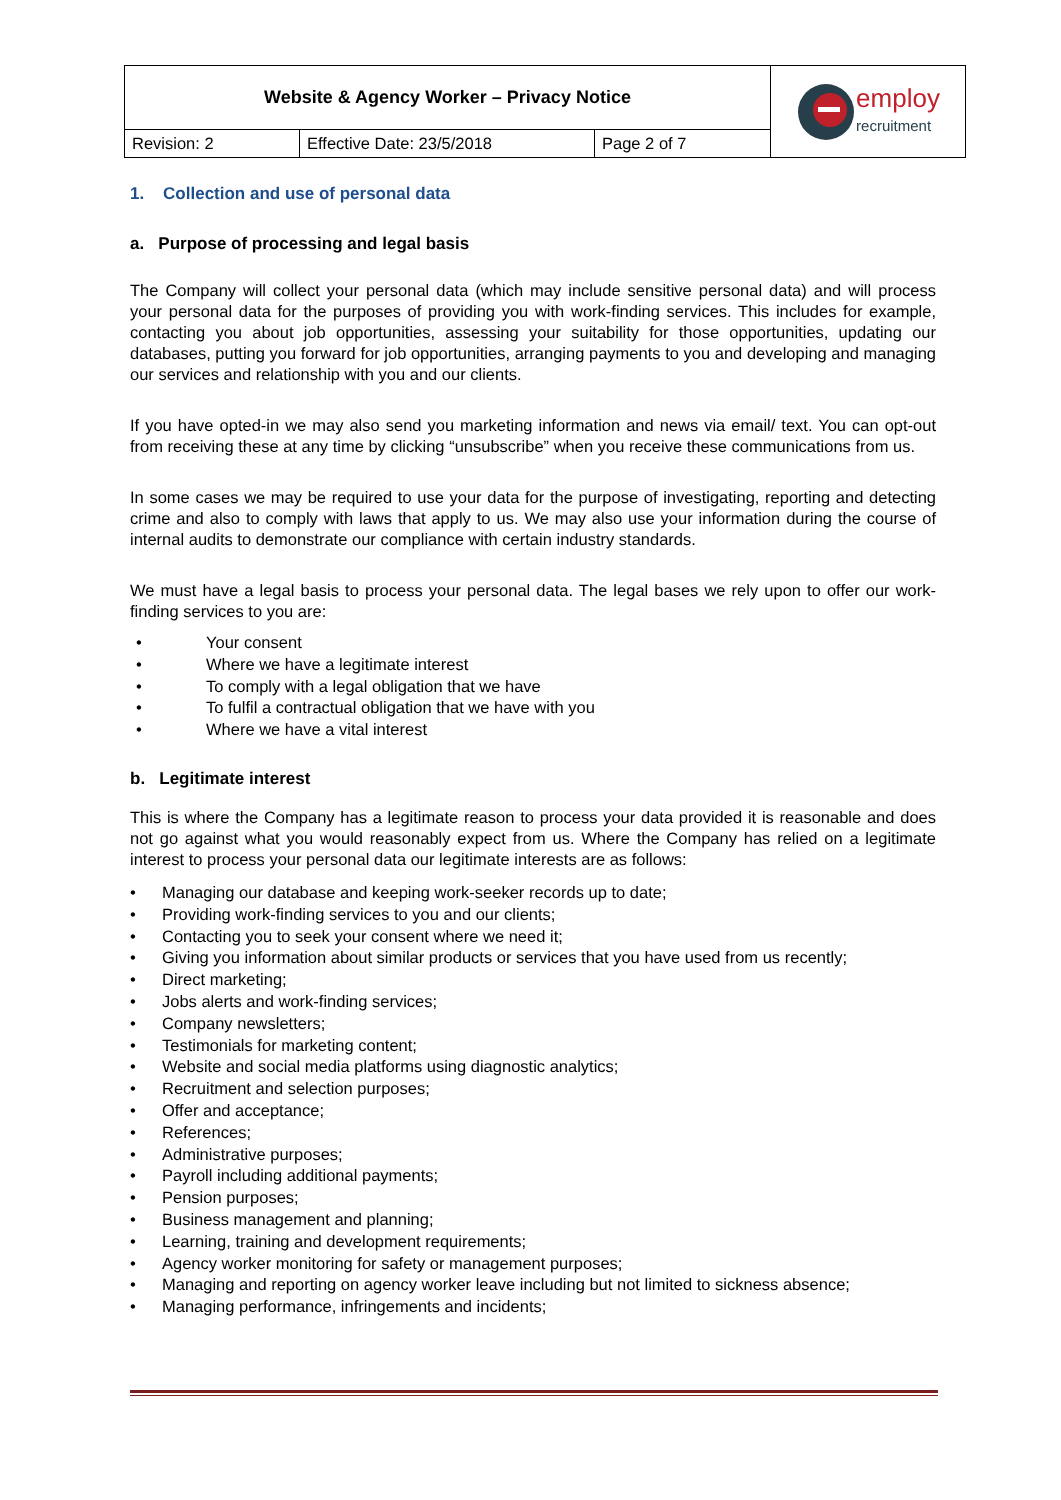| Website & Agency Worker – Privacy Notice | | | employ recruitment |
| Revision: 2 | Effective Date: 23/5/2018 | Page 2 of 7 | |
1. Collection and use of personal data
a. Purpose of processing and legal basis
The Company will collect your personal data (which may include sensitive personal data) and will process your personal data for the purposes of providing you with work-finding services. This includes for example, contacting you about job opportunities, assessing your suitability for those opportunities, updating our databases, putting you forward for job opportunities, arranging payments to you and developing and managing our services and relationship with you and our clients.
If you have opted-in we may also send you marketing information and news via email/ text. You can opt-out from receiving these at any time by clicking “unsubscribe” when you receive these communications from us.
In some cases we may be required to use your data for the purpose of investigating, reporting and detecting crime and also to comply with laws that apply to us. We may also use your information during the course of internal audits to demonstrate our compliance with certain industry standards.
We must have a legal basis to process your personal data. The legal bases we rely upon to offer our work-finding services to you are:
• Your consent
• Where we have a legitimate interest
• To comply with a legal obligation that we have
• To fulfil a contractual obligation that we have with you
• Where we have a vital interest
b. Legitimate interest
This is where the Company has a legitimate reason to process your data provided it is reasonable and does not go against what you would reasonably expect from us. Where the Company has relied on a legitimate interest to process your personal data our legitimate interests are as follows:
• Managing our database and keeping work-seeker records up to date;
• Providing work-finding services to you and our clients;
• Contacting you to seek your consent where we need it;
• Giving you information about similar products or services that you have used from us recently;
• Direct marketing;
• Jobs alerts and work-finding services;
• Company newsletters;
• Testimonials for marketing content;
• Website and social media platforms using diagnostic analytics;
• Recruitment and selection purposes;
• Offer and acceptance;
• References;
• Administrative purposes;
• Payroll including additional payments;
• Pension purposes;
• Business management and planning;
• Learning, training and development requirements;
• Agency worker monitoring for safety or management purposes;
• Managing and reporting on agency worker leave including but not limited to sickness absence;
• Managing performance, infringements and incidents;